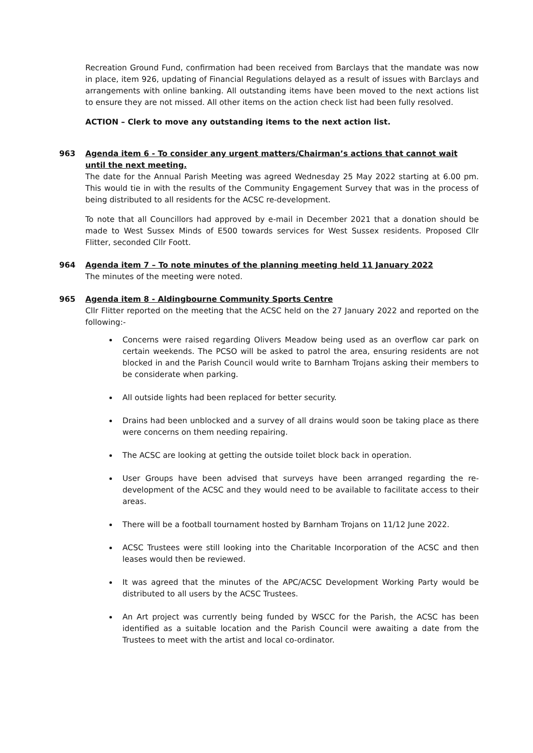Recreation Ground Fund, confirmation had been received from Barclays that the mandate was now in place, item 926, updating of Financial Regulations delayed as a result of issues with Barclays and arrangements with online banking. All outstanding items have been moved to the next actions list to ensure they are not missed. All other items on the action check list had been fully resolved.
ACTION – Clerk to move any outstanding items to the next action list.
963 Agenda item 6 - To consider any urgent matters/Chairman’s actions that cannot wait until the next meeting.
The date for the Annual Parish Meeting was agreed Wednesday 25 May 2022 starting at 6.00 pm. This would tie in with the results of the Community Engagement Survey that was in the process of being distributed to all residents for the ACSC re-development.
To note that all Councillors had approved by e-mail in December 2021 that a donation should be made to West Sussex Minds of E500 towards services for West Sussex residents. Proposed Cllr Flitter, seconded Cllr Foott.
964 Agenda item 7 – To note minutes of the planning meeting held 11 January 2022
The minutes of the meeting were noted.
965 Agenda item 8 - Aldingbourne Community Sports Centre
Cllr Flitter reported on the meeting that the ACSC held on the 27 January 2022 and reported on the following:-
Concerns were raised regarding Olivers Meadow being used as an overflow car park on certain weekends. The PCSO will be asked to patrol the area, ensuring residents are not blocked in and the Parish Council would write to Barnham Trojans asking their members to be considerate when parking.
All outside lights had been replaced for better security.
Drains had been unblocked and a survey of all drains would soon be taking place as there were concerns on them needing repairing.
The ACSC are looking at getting the outside toilet block back in operation.
User Groups have been advised that surveys have been arranged regarding the re-development of the ACSC and they would need to be available to facilitate access to their areas.
There will be a football tournament hosted by Barnham Trojans on 11/12 June 2022.
ACSC Trustees were still looking into the Charitable Incorporation of the ACSC and then leases would then be reviewed.
It was agreed that the minutes of the APC/ACSC Development Working Party would be distributed to all users by the ACSC Trustees.
An Art project was currently being funded by WSCC for the Parish, the ACSC has been identified as a suitable location and the Parish Council were awaiting a date from the Trustees to meet with the artist and local co-ordinator.